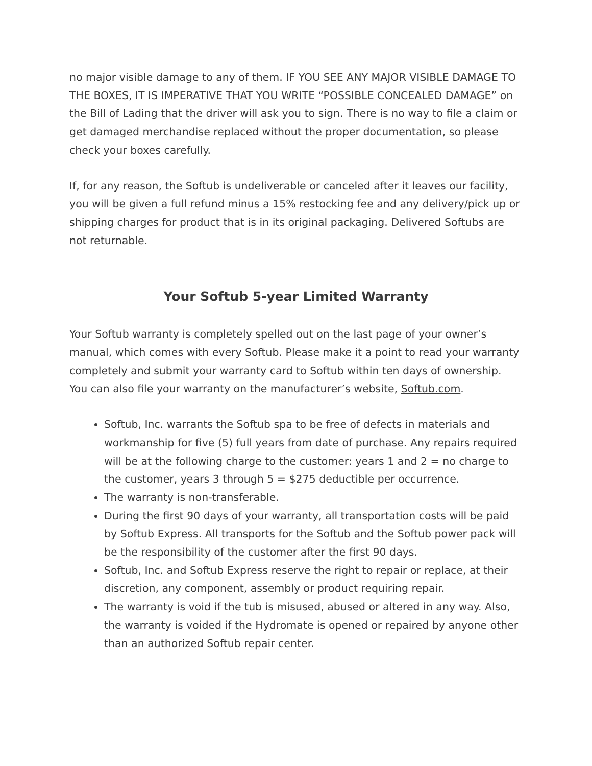no major visible damage to any of them. IF YOU SEE ANY MAJOR VISIBLE DAMAGE TO THE BOXES, IT IS IMPERATIVE THAT YOU WRITE “POSSIBLE CONCEALED DAMAGE” on the Bill of Lading that the driver will ask you to sign. There is no way to file a claim or get damaged merchandise replaced without the proper documentation, so please check your boxes carefully.
If, for any reason, the Softub is undeliverable or canceled after it leaves our facility, you will be given a full refund minus a 15% restocking fee and any delivery/pick up or shipping charges for product that is in its original packaging. Delivered Softubs are not returnable.
Your Softub 5-year Limited Warranty
Your Softub warranty is completely spelled out on the last page of your owner’s manual, which comes with every Softub. Please make it a point to read your warranty completely and submit your warranty card to Softub within ten days of ownership. You can also file your warranty on the manufacturer’s website, Softub.com.
Softub, Inc. warrants the Softub spa to be free of defects in materials and workmanship for five (5) full years from date of purchase. Any repairs required will be at the following charge to the customer: years 1 and 2 = no charge to the customer, years 3 through 5 = $275 deductible per occurrence.
The warranty is non-transferable.
During the first 90 days of your warranty, all transportation costs will be paid by Softub Express. All transports for the Softub and the Softub power pack will be the responsibility of the customer after the first 90 days.
Softub, Inc. and Softub Express reserve the right to repair or replace, at their discretion, any component, assembly or product requiring repair.
The warranty is void if the tub is misused, abused or altered in any way. Also, the warranty is voided if the Hydromate is opened or repaired by anyone other than an authorized Softub repair center.